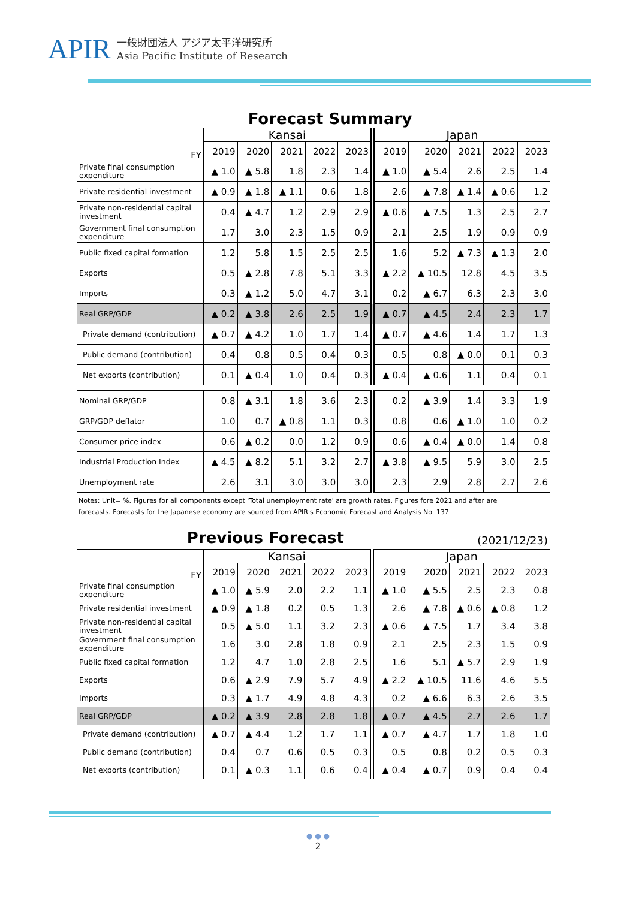APIR
一般財団法人 アジア太平洋研究所
Asia Pacific Institute of Research
Forecast Summary
| FY | Kansai | | | | | Japan | | | | |
| | 2019 | 2020 | 2021 | 2022 | 2023 | 2019 | 2020 | 2021 | 2022 | 2023 |
| Private final consumption expenditure | ▲ 1.0 | ▲ 5.8 | 1.8 | 2.3 | 1.4 | ▲ 1.0 | ▲ 5.4 | 2.6 | 2.5 | 1.4 |
| Private residential investment | ▲ 0.9 | ▲ 1.8 | ▲ 1.1 | 0.6 | 1.8 | 2.6 | ▲ 7.8 | ▲ 1.4 | ▲ 0.6 | 1.2 |
| Private non-residential capital investment | 0.4 | ▲ 4.7 | 1.2 | 2.9 | 2.9 | ▲ 0.6 | ▲ 7.5 | 1.3 | 2.5 | 2.7 |
| Government final consumption expenditure | 1.7 | 3.0 | 2.3 | 1.5 | 0.9 | 2.1 | 2.5 | 1.9 | 0.9 | 0.9 |
| Public fixed capital formation | 1.2 | 5.8 | 1.5 | 2.5 | 2.5 | 1.6 | 5.2 | ▲ 7.3 | ▲ 1.3 | 2.0 |
| Exports | 0.5 | ▲ 2.8 | 7.8 | 5.1 | 3.3 | ▲ 2.2 | ▲ 10.5 | 12.8 | 4.5 | 3.5 |
| Imports | 0.3 | ▲ 1.2 | 5.0 | 4.7 | 3.1 | 0.2 | ▲ 6.7 | 6.3 | 2.3 | 3.0 |
| Real GRP/GDP | ▲ 0.2 | ▲ 3.8 | 2.6 | 2.5 | 1.9 | ▲ 0.7 | ▲ 4.5 | 2.4 | 2.3 | 1.7 |
| Private demand (contribution) | ▲ 0.7 | ▲ 4.2 | 1.0 | 1.7 | 1.4 | ▲ 0.7 | ▲ 4.6 | 1.4 | 1.7 | 1.3 |
| Public demand (contribution) | 0.4 | 0.8 | 0.5 | 0.4 | 0.3 | 0.5 | 0.8 | ▲ 0.0 | 0.1 | 0.3 |
| Net exports (contribution) | 0.1 | ▲ 0.4 | 1.0 | 0.4 | 0.3 | ▲ 0.4 | ▲ 0.6 | 1.1 | 0.4 | 0.1 |
| Nominal GRP/GDP | 0.8 | ▲ 3.1 | 1.8 | 3.6 | 2.3 | 0.2 | ▲ 3.9 | 1.4 | 3.3 | 1.9 |
| GRP/GDP deflator | 1.0 | 0.7 | ▲ 0.8 | 1.1 | 0.3 | 0.8 | 0.6 | ▲ 1.0 | 1.0 | 0.2 |
| Consumer price index | 0.6 | ▲ 0.2 | 0.0 | 1.2 | 0.9 | 0.6 | ▲ 0.4 | ▲ 0.0 | 1.4 | 0.8 |
| Industrial Production Index | ▲ 4.5 | ▲ 8.2 | 5.1 | 3.2 | 2.7 | ▲ 3.8 | ▲ 9.5 | 5.9 | 3.0 | 2.5 |
| Unemployment rate | 2.6 | 3.1 | 3.0 | 3.0 | 3.0 | 2.3 | 2.9 | 2.8 | 2.7 | 2.6 |
Notes: Unit= %. Figures for all components except 'Total unemployment rate' are growth rates. Figures fore 2021 and after are
forecasts. Forecasts for the Japanese economy are sourced from APIR's Economic Forecast and Analysis No. 137.
Previous Forecast
(2021/12/23)
| FY | Kansai | | | | | Japan | | | | |
| | 2019 | 2020 | 2021 | 2022 | 2023 | 2019 | 2020 | 2021 | 2022 | 2023 |
| Private final consumption expenditure | ▲ 1.0 | ▲ 5.9 | 2.0 | 2.2 | 1.1 | ▲ 1.0 | ▲ 5.5 | 2.5 | 2.3 | 0.8 |
| Private residential investment | ▲ 0.9 | ▲ 1.8 | 0.2 | 0.5 | 1.3 | 2.6 | ▲ 7.8 | ▲ 0.6 | ▲ 0.8 | 1.2 |
| Private non-residential capital investment | 0.5 | ▲ 5.0 | 1.1 | 3.2 | 2.3 | ▲ 0.6 | ▲ 7.5 | 1.7 | 3.4 | 3.8 |
| Government final consumption expenditure | 1.6 | 3.0 | 2.8 | 1.8 | 0.9 | 2.1 | 2.5 | 2.3 | 1.5 | 0.9 |
| Public fixed capital formation | 1.2 | 4.7 | 1.0 | 2.8 | 2.5 | 1.6 | 5.1 | ▲ 5.7 | 2.9 | 1.9 |
| Exports | 0.6 | ▲ 2.9 | 7.9 | 5.7 | 4.9 | ▲ 2.2 | ▲ 10.5 | 11.6 | 4.6 | 5.5 |
| Imports | 0.3 | ▲ 1.7 | 4.9 | 4.8 | 4.3 | 0.2 | ▲ 6.6 | 6.3 | 2.6 | 3.5 |
| Real GRP/GDP | ▲ 0.2 | ▲ 3.9 | 2.8 | 2.8 | 1.8 | ▲ 0.7 | ▲ 4.5 | 2.7 | 2.6 | 1.7 |
| Private demand (contribution) | ▲ 0.7 | ▲ 4.4 | 1.2 | 1.7 | 1.1 | ▲ 0.7 | ▲ 4.7 | 1.7 | 1.8 | 1.0 |
| Public demand (contribution) | 0.4 | 0.7 | 0.6 | 0.5 | 0.3 | 0.5 | 0.8 | 0.2 | 0.5 | 0.3 |
| Net exports (contribution) | 0.1 | ▲ 0.3 | 1.1 | 0.6 | 0.4 | ▲ 0.4 | ▲ 0.7 | 0.9 | 0.4 | 0.4 |
● ● ●
2